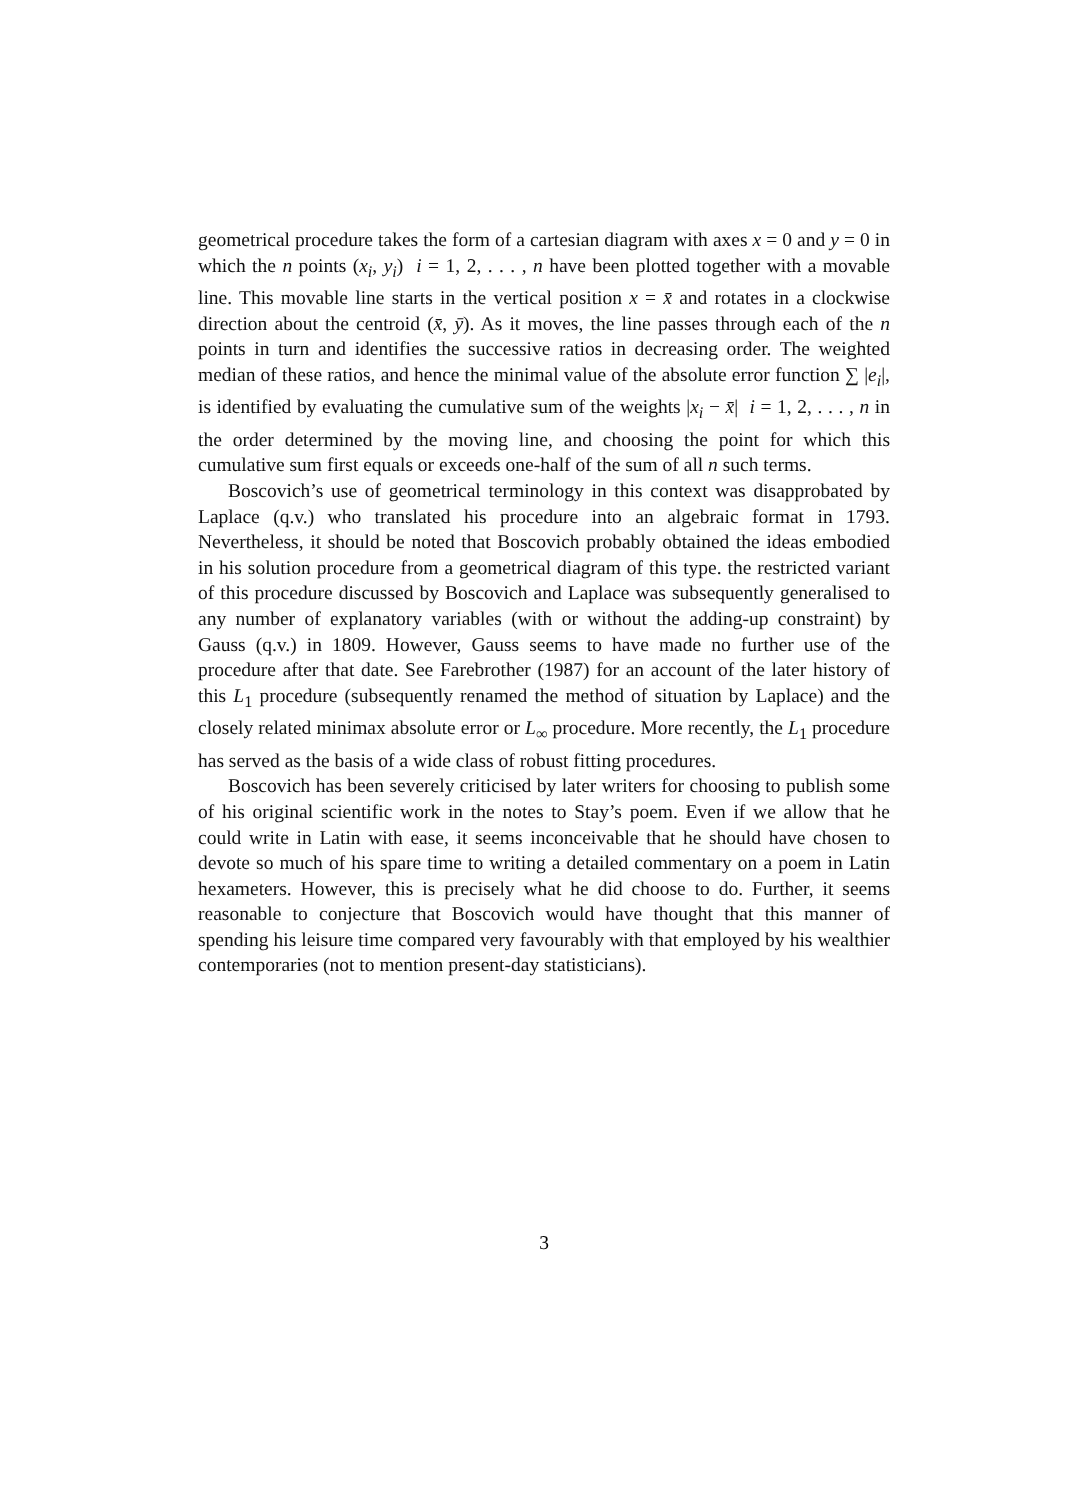geometrical procedure takes the form of a cartesian diagram with axes x = 0 and y = 0 in which the n points (x<sub>i</sub>, y<sub>i</sub>) i = 1, 2, . . . , n have been plotted together with a movable line. This movable line starts in the vertical position x = x̄ and rotates in a clockwise direction about the centroid (x̄, ȳ). As it moves, the line passes through each of the n points in turn and identifies the successive ratios in decreasing order. The weighted median of these ratios, and hence the minimal value of the absolute error function ∑ |e<sub>i</sub>|, is identified by evaluating the cumulative sum of the weights |x<sub>i</sub> − x̄| i = 1, 2, . . . , n in the order determined by the moving line, and choosing the point for which this cumulative sum first equals or exceeds one-half of the sum of all n such terms.
Boscovich’s use of geometrical terminology in this context was disapprobated by Laplace (q.v.) who translated his procedure into an algebraic format in 1793. Nevertheless, it should be noted that Boscovich probably obtained the ideas embodied in his solution procedure from a geometrical diagram of this type. the restricted variant of this procedure discussed by Boscovich and Laplace was subsequently generalised to any number of explanatory variables (with or without the adding-up constraint) by Gauss (q.v.) in 1809. However, Gauss seems to have made no further use of the procedure after that date. See Farebrother (1987) for an account of the later history of this L<sub>1</sub> procedure (subsequently renamed the method of situation by Laplace) and the closely related minimax absolute error or L<sub>∞</sub> procedure. More recently, the L<sub>1</sub> procedure has served as the basis of a wide class of robust fitting procedures.
Boscovich has been severely criticised by later writers for choosing to publish some of his original scientific work in the notes to Stay’s poem. Even if we allow that he could write in Latin with ease, it seems inconceivable that he should have chosen to devote so much of his spare time to writing a detailed commentary on a poem in Latin hexameters. However, this is precisely what he did choose to do. Further, it seems reasonable to conjecture that Boscovich would have thought that this manner of spending his leisure time compared very favourably with that employed by his wealthier contemporaries (not to mention present-day statisticians).
3